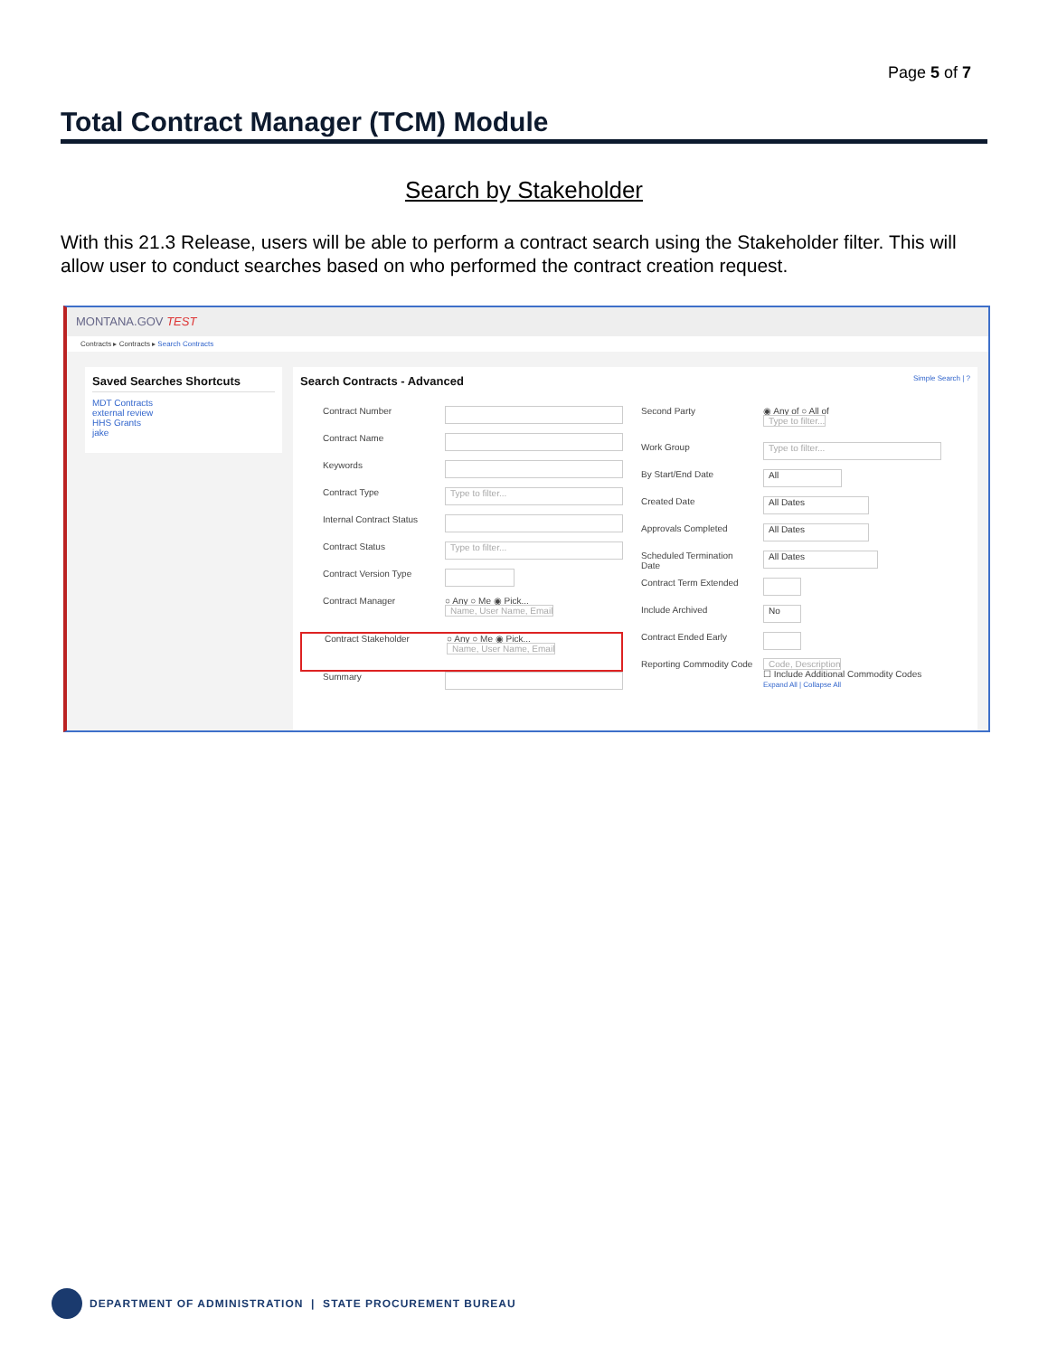Page 5 of 7
Total Contract Manager (TCM) Module
Search by Stakeholder
With this 21.3 Release, users will be able to perform a contract search using the Stakeholder filter. This will allow user to conduct searches based on who performed the contract creation request.
MONTANA.GOV TEST
Contracts ▸ Contracts ▸ Search Contracts
Saved Searches Shortcuts
MDT Contracts
external review
HHS Grants
jake
Search Contracts - Advanced Simple Search | ?
Contract Number
Contract Name
Keywords
Contract Type Type to filter...
Internal Contract Status
Contract Status Type to filter...
Contract Version Type
Contract Manager ○ Any ○ Me ◉ Pick...
Name, User Name, Email
Contract Stakeholder ○ Any ○ Me ◉ Pick...
Name, User Name, Email
Summary
Second Party ◉ Any of ○ All of
Type to filter...
Work Group Type to filter...
By Start/End Date All
Created Date All Dates
Approvals Completed All Dates
Scheduled Termination Date All Dates
Contract Term Extended
Include Archived No
Contract Ended Early
Reporting Commodity Code Code, Description
☐ Include Additional Commodity Codes
Expand All | Collapse All
DEPARTMENT OF ADMINISTRATION | STATE PROCUREMENT BUREAU